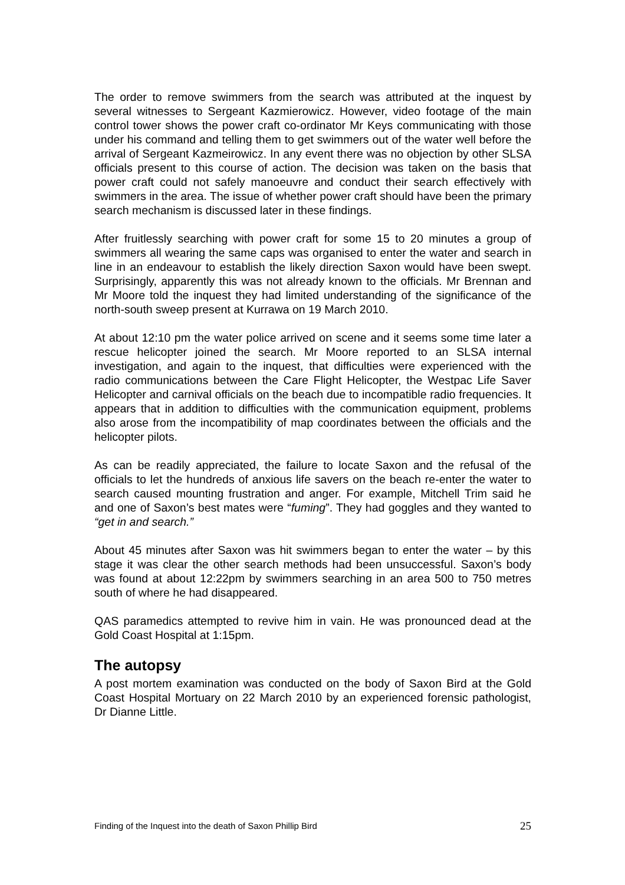The order to remove swimmers from the search was attributed at the inquest by several witnesses to Sergeant Kazmierowicz. However, video footage of the main control tower shows the power craft co-ordinator Mr Keys communicating with those under his command and telling them to get swimmers out of the water well before the arrival of Sergeant Kazmeirowicz. In any event there was no objection by other SLSA officials present to this course of action. The decision was taken on the basis that power craft could not safely manoeuvre and conduct their search effectively with swimmers in the area. The issue of whether power craft should have been the primary search mechanism is discussed later in these findings.
After fruitlessly searching with power craft for some 15 to 20 minutes a group of swimmers all wearing the same caps was organised to enter the water and search in line in an endeavour to establish the likely direction Saxon would have been swept. Surprisingly, apparently this was not already known to the officials. Mr Brennan and Mr Moore told the inquest they had limited understanding of the significance of the north-south sweep present at Kurrawa on 19 March 2010.
At about 12:10 pm the water police arrived on scene and it seems some time later a rescue helicopter joined the search. Mr Moore reported to an SLSA internal investigation, and again to the inquest, that difficulties were experienced with the radio communications between the Care Flight Helicopter, the Westpac Life Saver Helicopter and carnival officials on the beach due to incompatible radio frequencies. It appears that in addition to difficulties with the communication equipment, problems also arose from the incompatibility of map coordinates between the officials and the helicopter pilots.
As can be readily appreciated, the failure to locate Saxon and the refusal of the officials to let the hundreds of anxious life savers on the beach re-enter the water to search caused mounting frustration and anger. For example, Mitchell Trim said he and one of Saxon’s best mates were “fuming”. They had goggles and they wanted to “get in and search.”
About 45 minutes after Saxon was hit swimmers began to enter the water – by this stage it was clear the other search methods had been unsuccessful. Saxon’s body was found at about 12:22pm by swimmers searching in an area 500 to 750 metres south of where he had disappeared.
QAS paramedics attempted to revive him in vain. He was pronounced dead at the Gold Coast Hospital at 1:15pm.
The autopsy
A post mortem examination was conducted on the body of Saxon Bird at the Gold Coast Hospital Mortuary on 22 March 2010 by an experienced forensic pathologist, Dr Dianne Little.
Finding of the Inquest into the death of Saxon Phillip Bird 25